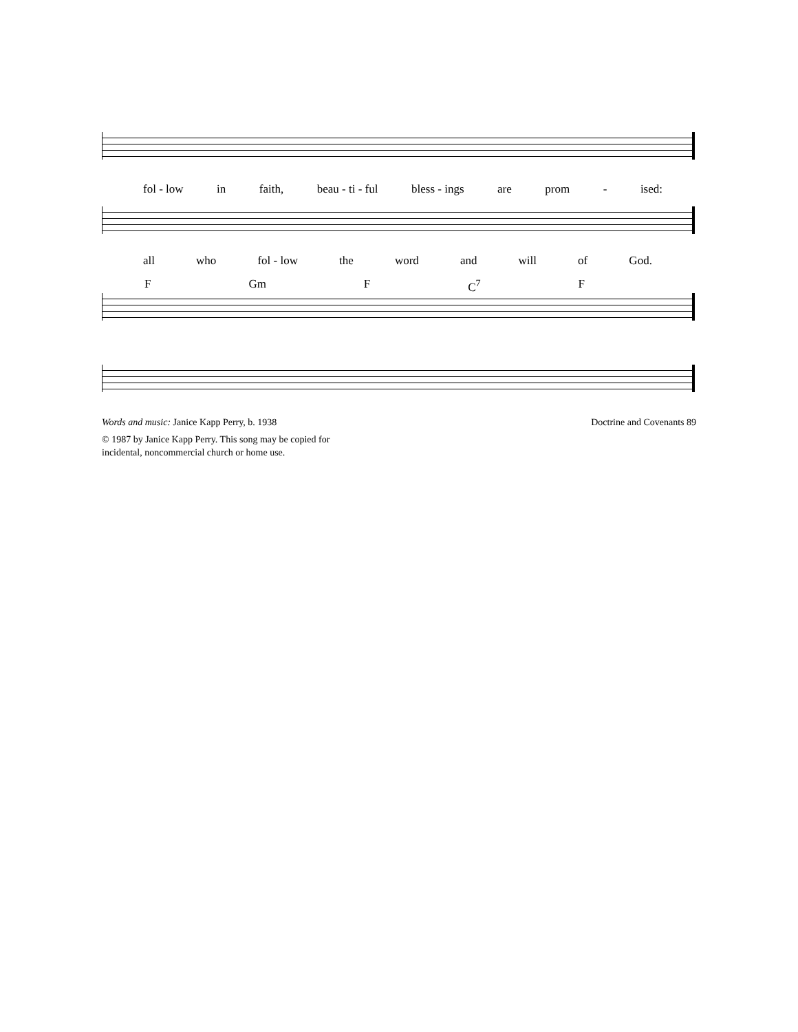fol - low in faith, beau - ti - ful bless - ings are prom - ised:
all who fol - low the word and will of God.
F Gm F C<sup>7</sup> F
Words and music: Janice Kapp Perry, b. 1938 Doctrine and Covenants 89
© 1987 by Janice Kapp Perry. This song may be copied for
incidental, noncommercial church or home use.